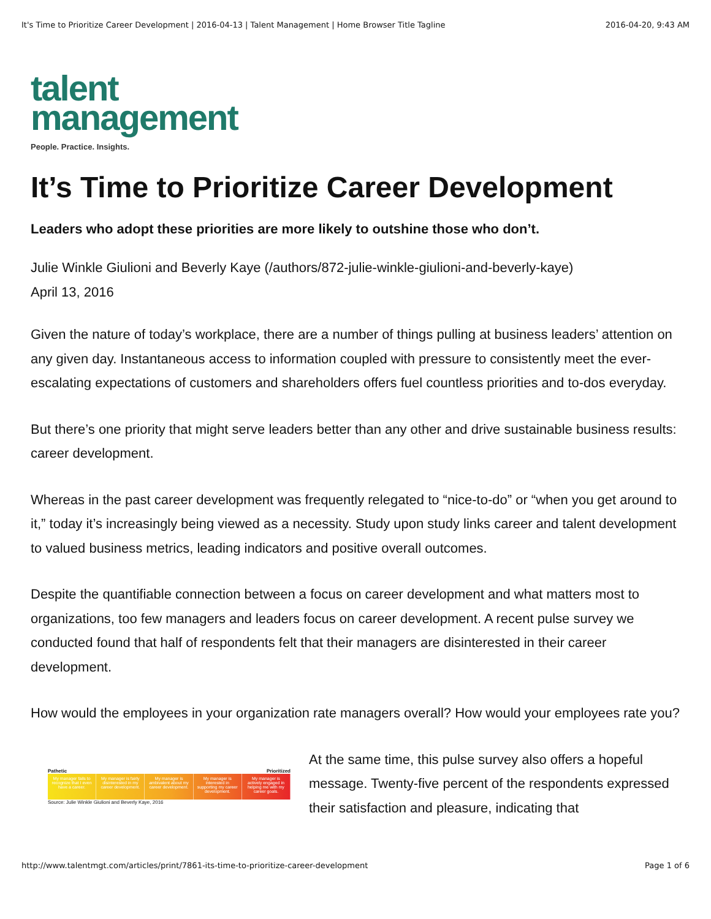It's Time to Prioritize Career Development | 2016-04-13 | Talent Management | Home Browser Title Tagline 2016-04-20, 9:43 AM
talent
management
People. Practice. Insights.
It’s Time to Prioritize Career Development
Leaders who adopt these priorities are more likely to outshine those who don’t.
Julie Winkle Giulioni and Beverly Kaye (/authors/872-julie-winkle-giulioni-and-beverly-kaye)
April 13, 2016
Given the nature of today’s workplace, there are a number of things pulling at business leaders’ attention on any given day. Instantaneous access to information coupled with pressure to consistently meet the ever-escalating expectations of customers and shareholders offers fuel countless priorities and to-dos everyday.
But there’s one priority that might serve leaders better than any other and drive sustainable business results: career development.
Whereas in the past career development was frequently relegated to “nice-to-do” or “when you get around to it,” today it’s increasingly being viewed as a necessity. Study upon study links career and talent development to valued business metrics, leading indicators and positive overall outcomes.
Despite the quantifiable connection between a focus on career development and what matters most to organizations, too few managers and leaders focus on career development. A recent pulse survey we conducted found that half of respondents felt that their managers are disinterested in their career development.
How would the employees in your organization rate managers overall? How would your employees rate you?
Pathetic Prioritized
My manager fails to recognize that I even have a career.
My manager is fairly disinterested in my career development.
My manager is ambivalent about my career development.
My manager is interested in supporting my career development.
My manager is actively engaged in helping me with my career goals.
Source: Julie Winkle Giulioni and Beverly Kaye, 2016
At the same time, this pulse survey also offers a hopeful message. Twenty-five percent of the respondents expressed their satisfaction and pleasure, indicating that
http://www.talentmgt.com/articles/print/7861-its-time-to-prioritize-career-development Page 1 of 6